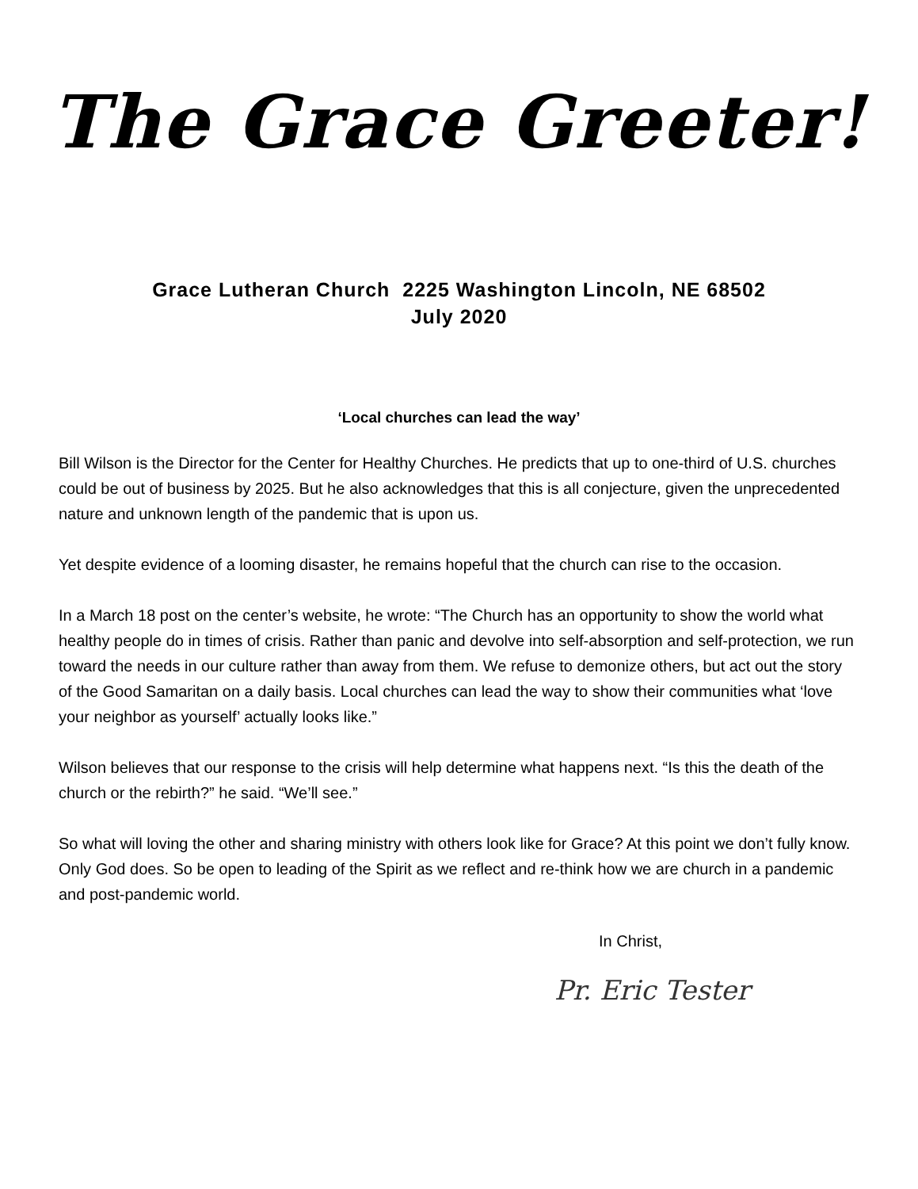The Grace Greeter!
Grace Lutheran Church 2225 Washington Lincoln, NE 68502
July 2020
‘Local churches can lead the way’
Bill Wilson is the Director for the Center for Healthy Churches. He predicts that up to one-third of U.S. churches could be out of business by 2025. But he also acknowledges that this is all conjecture, given the unprecedented nature and unknown length of the pandemic that is upon us.
Yet despite evidence of a looming disaster, he remains hopeful that the church can rise to the occasion.
In a March 18 post on the center’s website, he wrote: “The Church has an opportunity to show the world what healthy people do in times of crisis. Rather than panic and devolve into self-absorption and self-protection, we run toward the needs in our culture rather than away from them. We refuse to demonize others, but act out the story of the Good Samaritan on a daily basis. Local churches can lead the way to show their communities what ‘love your neighbor as yourself’ actually looks like.”
Wilson believes that our response to the crisis will help determine what happens next. “Is this the death of the church or the rebirth?” he said. “We’ll see.”
So what will loving the other and sharing ministry with others look like for Grace? At this point we don’t fully know. Only God does. So be open to leading of the Spirit as we reflect and re-think how we are church in a pandemic and post-pandemic world.
In Christ,
Pr. Eric Tester